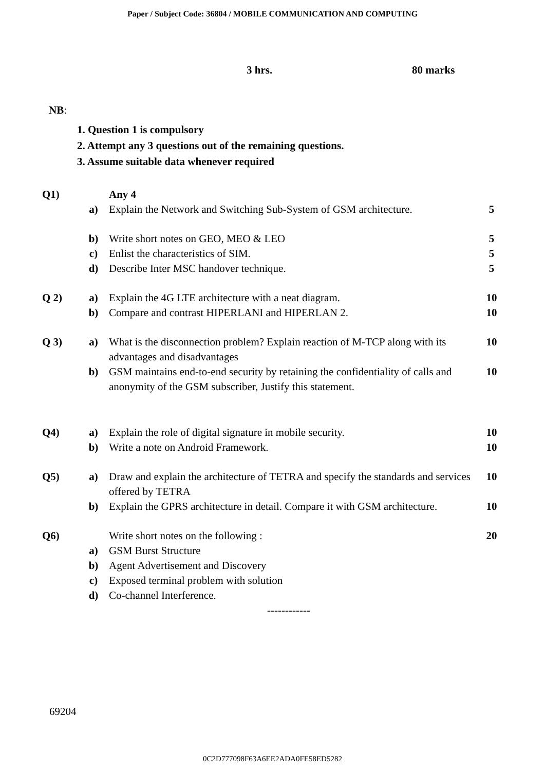Paper / Subject Code: 36804 / MOBILE COMMUNICATION AND COMPUTING
3 hrs. 80 marks
NB:
1. Question 1 is compulsory
2. Attempt any 3 questions out of the remaining questions.
3. Assume suitable data whenever required
| Q1) | | Any 4 | |
| | a) | Explain the Network and Switching Sub-System of GSM architecture. | 5 |
| | b) | Write short notes on GEO, MEO & LEO | 5 |
| | c) | Enlist the characteristics of SIM. | 5 |
| | d) | Describe Inter MSC handover technique. | 5 |
| Q 2) | a) | Explain the 4G LTE architecture with a neat diagram. | 10 |
| | b) | Compare and contrast HIPERLANI and HIPERLAN 2. | 10 |
| Q 3) | a) | What is the disconnection problem? Explain reaction of M-TCP along with its advantages and disadvantages | 10 |
| | b) | GSM maintains end-to-end security by retaining the confidentiality of calls and anonymity of the GSM subscriber, Justify this statement. | 10 |
| Q4) | a) | Explain the role of digital signature in mobile security. | 10 |
| | b) | Write a note on Android Framework. | 10 |
| Q5) | a) | Draw and explain the architecture of TETRA and specify the standards and services offered by TETRA | 10 |
| | b) | Explain the GPRS architecture in detail. Compare it with GSM architecture. | 10 |
| Q6) | | Write short notes on the following : | 20 |
| | a) | GSM Burst Structure | |
| | b) | Agent Advertisement and Discovery | |
| | c) | Exposed terminal problem with solution | |
| | d) | Co-channel Interference. | |
| ------------ | | | |
69204
0C2D777098F63A6EE2ADA0FE58ED5282